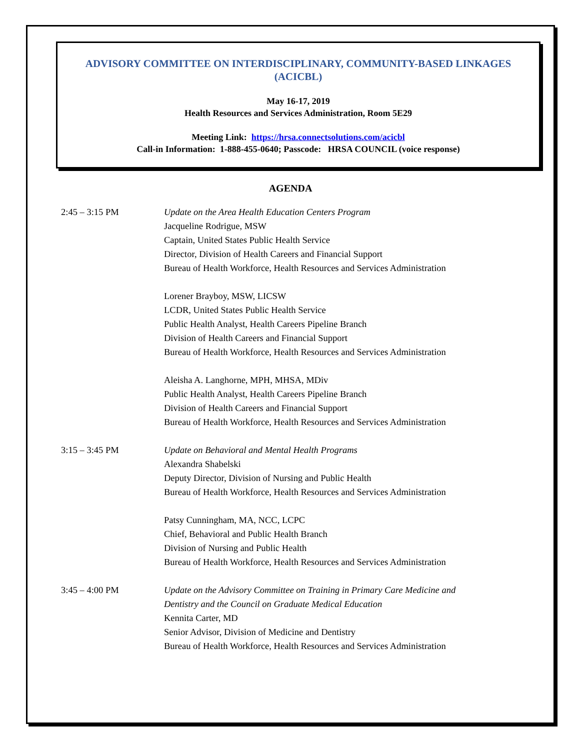ADVISORY COMMITTEE ON INTERDISCIPLINARY, COMMUNITY-BASED LINKAGES
(ACICBL)
May 16-17, 2019
Health Resources and Services Administration, Room 5E29
Meeting Link: https://hrsa.connectsolutions.com/acicbl
Call-in Information: 1-888-455-0640; Passcode: HRSA COUNCIL (voice response)
AGENDA
2:45 – 3:15 PM Update on the Area Health Education Centers Program
Jacqueline Rodrigue, MSW
Captain, United States Public Health Service
Director, Division of Health Careers and Financial Support
Bureau of Health Workforce, Health Resources and Services Administration
Lorener Brayboy, MSW, LICSW
LCDR, United States Public Health Service
Public Health Analyst, Health Careers Pipeline Branch
Division of Health Careers and Financial Support
Bureau of Health Workforce, Health Resources and Services Administration
Aleisha A. Langhorne, MPH, MHSA, MDiv
Public Health Analyst, Health Careers Pipeline Branch
Division of Health Careers and Financial Support
Bureau of Health Workforce, Health Resources and Services Administration
3:15 – 3:45 PM Update on Behavioral and Mental Health Programs
Alexandra Shabelski
Deputy Director, Division of Nursing and Public Health
Bureau of Health Workforce, Health Resources and Services Administration
Patsy Cunningham, MA, NCC, LCPC
Chief, Behavioral and Public Health Branch
Division of Nursing and Public Health
Bureau of Health Workforce, Health Resources and Services Administration
3:45 – 4:00 PM Update on the Advisory Committee on Training in Primary Care Medicine and
Dentistry and the Council on Graduate Medical Education
Kennita Carter, MD
Senior Advisor, Division of Medicine and Dentistry
Bureau of Health Workforce, Health Resources and Services Administration